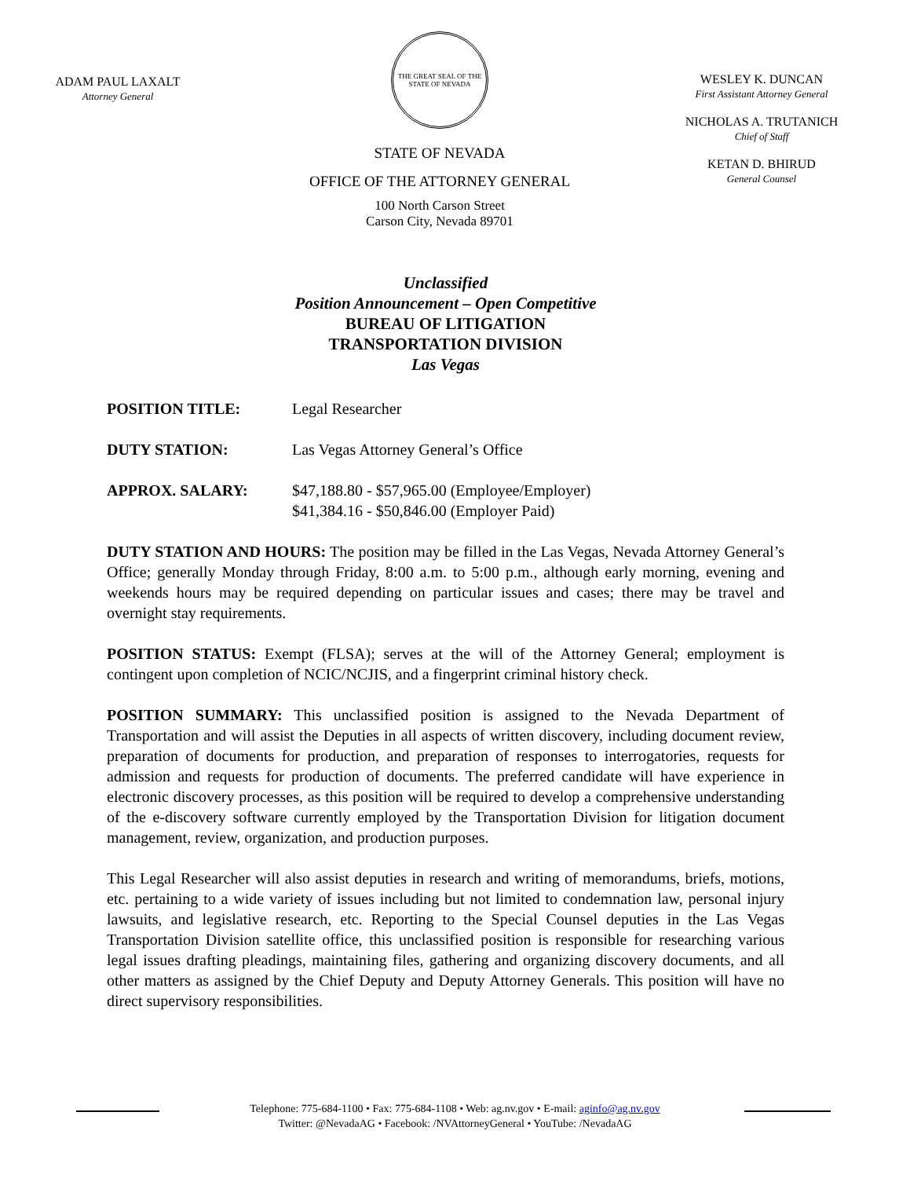ADAM PAUL LAXALT
Attorney General
THE GREAT SEAL OF THE STATE OF NEVADA
STATE OF NEVADA
OFFICE OF THE ATTORNEY GENERAL
100 North Carson Street
Carson City, Nevada 89701
WESLEY K. DUNCAN
First Assistant Attorney General
NICHOLAS A. TRUTANICH
Chief of Staff
KETAN D. BHIRUD
General Counsel
Unclassified
Position Announcement – Open Competitive
BUREAU OF LITIGATION
TRANSPORTATION DIVISION
Las Vegas
POSITION TITLE: Legal Researcher
DUTY STATION: Las Vegas Attorney General’s Office
APPROX. SALARY: $47,188.80 - $57,965.00 (Employee/Employer)
$41,384.16 - $50,846.00 (Employer Paid)
DUTY STATION AND HOURS: The position may be filled in the Las Vegas, Nevada Attorney General’s Office; generally Monday through Friday, 8:00 a.m. to 5:00 p.m., although early morning, evening and weekends hours may be required depending on particular issues and cases; there may be travel and overnight stay requirements.
POSITION STATUS: Exempt (FLSA); serves at the will of the Attorney General; employment is contingent upon completion of NCIC/NCJIS, and a fingerprint criminal history check.
POSITION SUMMARY: This unclassified position is assigned to the Nevada Department of Transportation and will assist the Deputies in all aspects of written discovery, including document review, preparation of documents for production, and preparation of responses to interrogatories, requests for admission and requests for production of documents. The preferred candidate will have experience in electronic discovery processes, as this position will be required to develop a comprehensive understanding of the e-discovery software currently employed by the Transportation Division for litigation document management, review, organization, and production purposes.
This Legal Researcher will also assist deputies in research and writing of memorandums, briefs, motions, etc. pertaining to a wide variety of issues including but not limited to condemnation law, personal injury lawsuits, and legislative research, etc. Reporting to the Special Counsel deputies in the Las Vegas Transportation Division satellite office, this unclassified position is responsible for researching various legal issues drafting pleadings, maintaining files, gathering and organizing discovery documents, and all other matters as assigned by the Chief Deputy and Deputy Attorney Generals. This position will have no direct supervisory responsibilities.
Telephone: 775-684-1100 • Fax: 775-684-1108 • Web: ag.nv.gov • E-mail: aginfo@ag.nv.gov
Twitter: @NevadaAG • Facebook: /NVAttorneyGeneral • YouTube: /NevadaAG